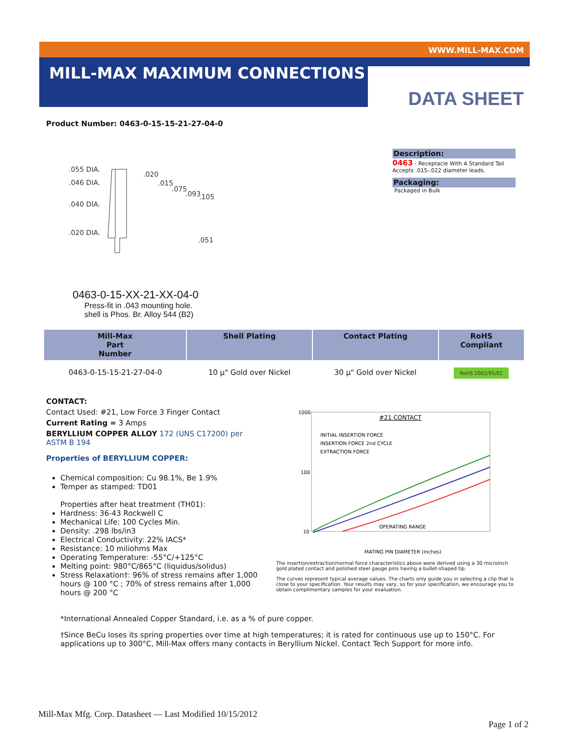WWW.MILL-MAX.COM
MILL-MAX MAXIMUM CONNECTIONS
DATA SHEET
Product Number: 0463-0-15-15-21-27-04-0
.055 DIA.
.046 DIA.
.040 DIA.
.020 DIA.
.020
.015
.075
.093
.105
.051
0463-0-15-XX-21-XX-04-0
Press-fit in .043 mounting hole.
shell is Phos. Br. Alloy 544 (B2)
Description:
0463 - Receptacle With A Standard Tail Accepts .015-.022 diameter leads.
Packaging:
Packaged in Bulk
| Mill-Max Part Number | Shell Plating | Contact Plating | RoHS Compliant |
| --- | --- | --- | --- |
| 0463-0-15-15-21-27-04-0 | 10 µ" Gold over Nickel | 30 µ" Gold over Nickel | RoHS 2002/95/EC |
CONTACT:
Contact Used: #21, Low Force 3 Finger Contact
Current Rating = 3 Amps
BERYLLIUM COPPER ALLOY 172 (UNS C17200) per ASTM B 194
Properties of BERYLLIUM COPPER:
Chemical composition: Cu 98.1%, Be 1.9%
Temper as stamped: TD01
Properties after heat treatment (TH01):
Hardness: 36-43 Rockwell C
Mechanical Life: 100 Cycles Min.
Density: .298 lbs/in3
Electrical Conductivity: 22% IACS*
Resistance: 10 miliohms Max
Operating Temperature: -55°C/+125°C
Melting point: 980°C/865°C (liquidus/solidus)
Stress Relaxation†: 96% of stress remains after 1,000 hours @ 100 °C ; 70% of stress remains after 1,000 hours @ 200 °C
#21 CONTACT
1000
100
10
INITIAL INSERTION FORCE
INSERTION FORCE 2nd CYCLE
EXTRACTION FORCE
OPERATING RANGE
MATING PIN DIAMETER (inches)
The insertion/extraction/normal force characteristics above were derived using a 30 microinch gold plated contact and polished steel gauge pins having a bullet-shaped tip.
The curves represent typical average values. The charts only guide you in selecting a clip that is close to your specification. Your results may vary, so for your specification, we encourage you to obtain complimentary samples for your evaluation.
*International Annealed Copper Standard, i.e. as a % of pure copper.
†Since BeCu loses its spring properties over time at high temperatures; it is rated for continuous use up to 150°C. For applications up to 300°C, Mill-Max offers many contacts in Beryllium Nickel. Contact Tech Support for more info.
Mill-Max Mfg. Corp. Datasheet — Last Modified 10/15/2012
Page 1 of 2